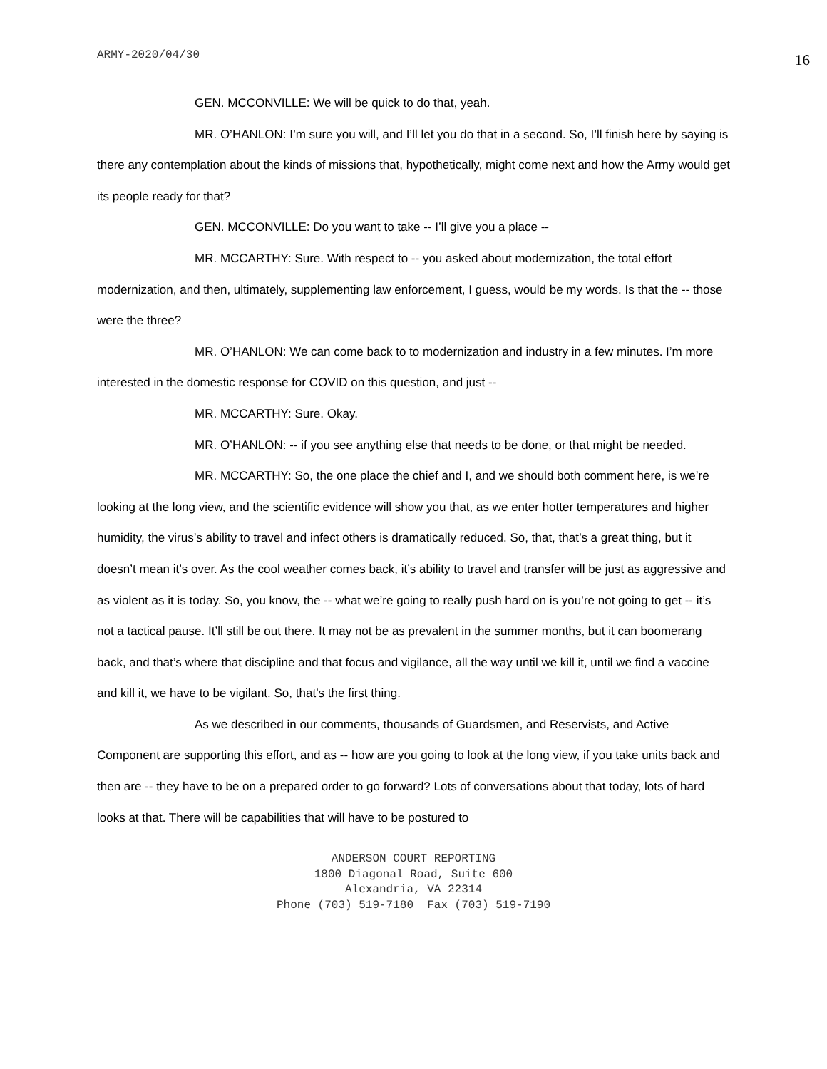ARMY-2020/04/30 16
GEN. MCCONVILLE: We will be quick to do that, yeah.
MR. O’HANLON: I’m sure you will, and I’ll let you do that in a second. So, I’ll finish here by saying is there any contemplation about the kinds of missions that, hypothetically, might come next and how the Army would get its people ready for that?
GEN. MCCONVILLE: Do you want to take -- I’ll give you a place --
MR. MCCARTHY: Sure. With respect to -- you asked about modernization, the total effort modernization, and then, ultimately, supplementing law enforcement, I guess, would be my words. Is that the -- those were the three?
MR. O’HANLON: We can come back to to modernization and industry in a few minutes. I’m more interested in the domestic response for COVID on this question, and just --
MR. MCCARTHY: Sure. Okay.
MR. O’HANLON: -- if you see anything else that needs to be done, or that might be needed.
MR. MCCARTHY: So, the one place the chief and I, and we should both comment here, is we’re looking at the long view, and the scientific evidence will show you that, as we enter hotter temperatures and higher humidity, the virus’s ability to travel and infect others is dramatically reduced. So, that, that’s a great thing, but it doesn’t mean it’s over. As the cool weather comes back, it’s ability to travel and transfer will be just as aggressive and as violent as it is today. So, you know, the -- what we’re going to really push hard on is you’re not going to get -- it’s not a tactical pause. It’ll still be out there. It may not be as prevalent in the summer months, but it can boomerang back, and that’s where that discipline and that focus and vigilance, all the way until we kill it, until we find a vaccine and kill it, we have to be vigilant. So, that’s the first thing.
As we described in our comments, thousands of Guardsmen, and Reservists, and Active Component are supporting this effort, and as -- how are you going to look at the long view, if you take units back and then are -- they have to be on a prepared order to go forward? Lots of conversations about that today, lots of hard looks at that. There will be capabilities that will have to be postured to
ANDERSON COURT REPORTING
1800 Diagonal Road, Suite 600
Alexandria, VA 22314
Phone (703) 519-7180 Fax (703) 519-7190